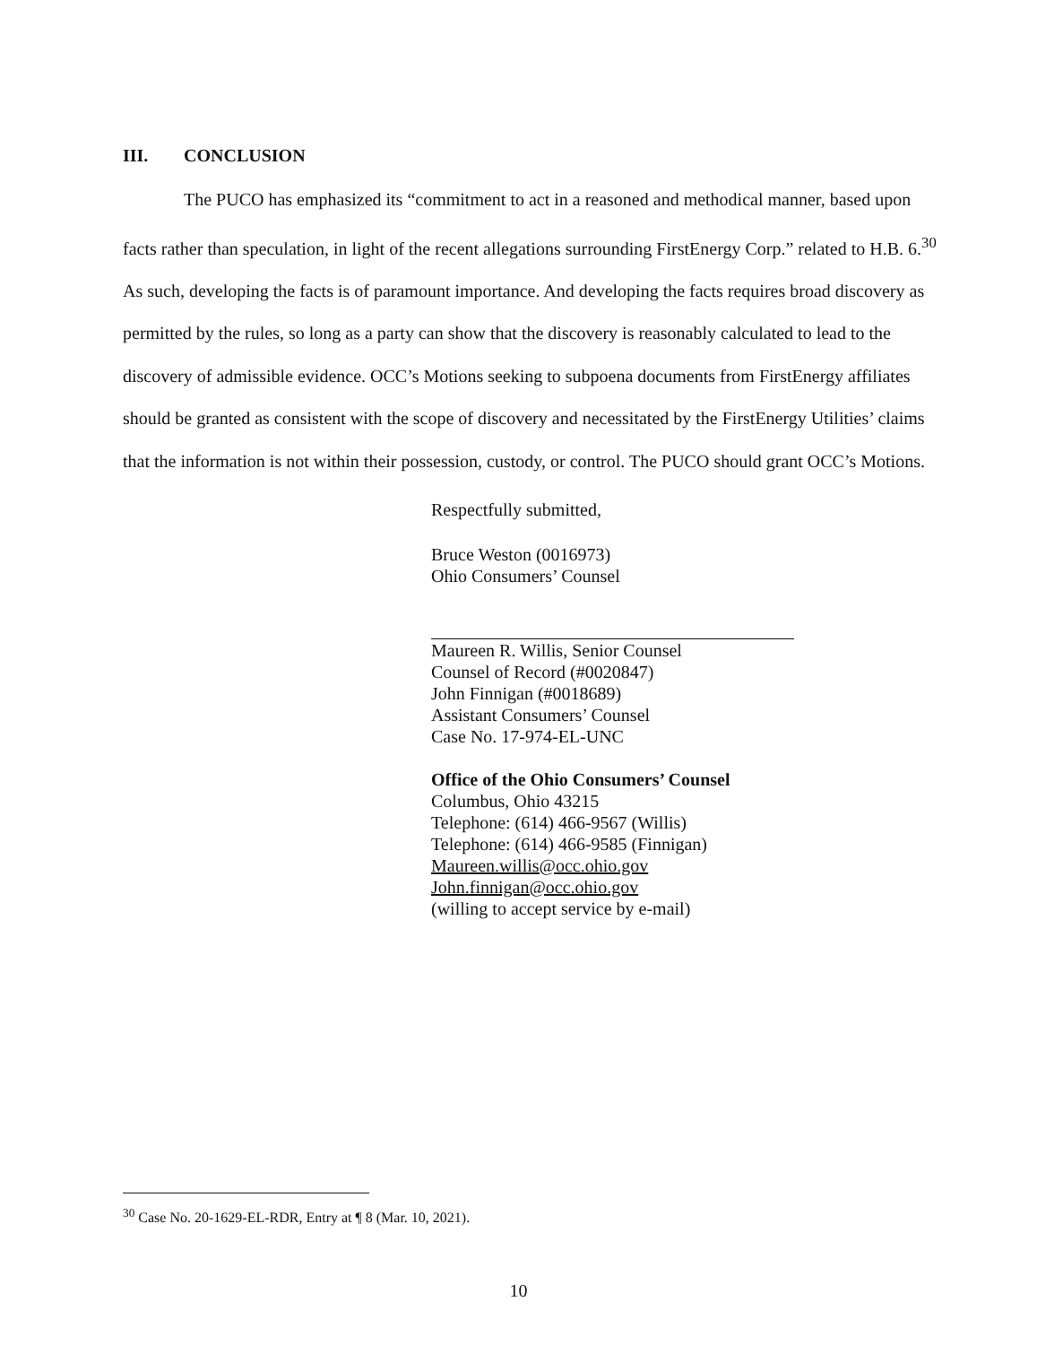III. CONCLUSION
The PUCO has emphasized its “commitment to act in a reasoned and methodical manner, based upon facts rather than speculation, in light of the recent allegations surrounding FirstEnergy Corp.” related to H.B. 6.<sup>30</sup> As such, developing the facts is of paramount importance. And developing the facts requires broad discovery as permitted by the rules, so long as a party can show that the discovery is reasonably calculated to lead to the discovery of admissible evidence. OCC’s Motions seeking to subpoena documents from FirstEnergy affiliates should be granted as consistent with the scope of discovery and necessitated by the FirstEnergy Utilities’ claims that the information is not within their possession, custody, or control. The PUCO should grant OCC’s Motions.
Respectfully submitted,
Bruce Weston (0016973)
Ohio Consumers’ Counsel
Maureen R. Willis, Senior Counsel
Counsel of Record (#0020847)
John Finnigan (#0018689)
Assistant Consumers’ Counsel
Case No. 17-974-EL-UNC
Office of the Ohio Consumers’ Counsel
Columbus, Ohio 43215
Telephone: (614) 466-9567 (Willis)
Telephone: (614) 466-9585 (Finnigan)
Maureen.willis@occ.ohio.gov
John.finnigan@occ.ohio.gov
(willing to accept service by e-mail)
<sup>30</sup> Case No. 20-1629-EL-RDR, Entry at ¶ 8 (Mar. 10, 2021).
10